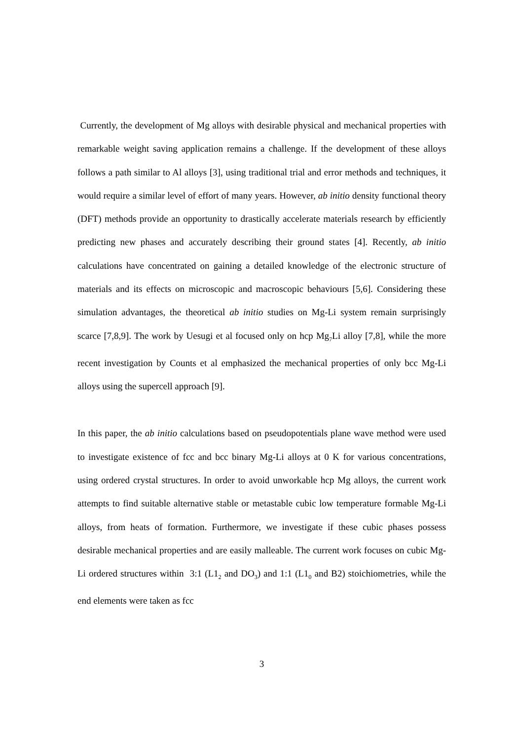Currently, the development of Mg alloys with desirable physical and mechanical properties with remarkable weight saving application remains a challenge. If the development of these alloys follows a path similar to Al alloys [3], using traditional trial and error methods and techniques, it would require a similar level of effort of many years. However, ab initio density functional theory (DFT) methods provide an opportunity to drastically accelerate materials research by efficiently predicting new phases and accurately describing their ground states [4]. Recently, ab initio calculations have concentrated on gaining a detailed knowledge of the electronic structure of materials and its effects on microscopic and macroscopic behaviours [5,6]. Considering these simulation advantages, the theoretical ab initio studies on Mg-Li system remain surprisingly scarce [7,8,9]. The work by Uesugi et al focused only on hcp Mg<sub>7</sub>Li alloy [7,8], while the more recent investigation by Counts et al emphasized the mechanical properties of only bcc Mg-Li alloys using the supercell approach [9].
In this paper, the ab initio calculations based on pseudopotentials plane wave method were used to investigate existence of fcc and bcc binary Mg-Li alloys at 0 K for various concentrations, using ordered crystal structures. In order to avoid unworkable hcp Mg alloys, the current work attempts to find suitable alternative stable or metastable cubic low temperature formable Mg-Li alloys, from heats of formation. Furthermore, we investigate if these cubic phases possess desirable mechanical properties and are easily malleable. The current work focuses on cubic Mg-Li ordered structures within 3:1 (L1<sub>2</sub> and DO<sub>3</sub>) and 1:1 (L1<sub>0</sub> and B2) stoichiometries, while the end elements were taken as fcc
3